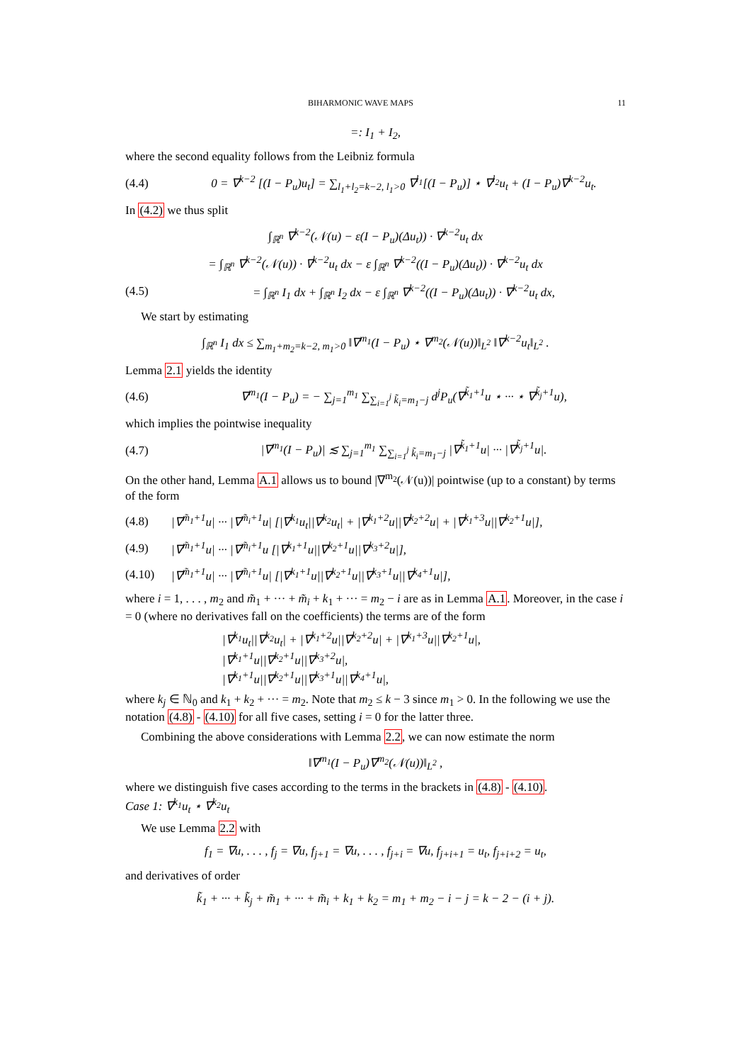BIHARMONIC WAVE MAPS 11
=: I<sub>1</sub> + I<sub>2</sub>,
where the second equality follows from the Leibniz formula
(4.4) 0 = ∇<sup>k−2</sup> [(I − P<sub>u</sub>)u<sub>t</sub>] = ∑<sub>l<sub>1</sub>+l<sub>2</sub>=k−2, l<sub>1</sub>>0</sub> ∇<sup>l<sub>1</sub></sup>[(I − P<sub>u</sub>)] ⋆ ∇<sup>l<sub>2</sub></sup>u<sub>t</sub> + (I − P<sub>u</sub>)∇<sup>k−2</sup>u<sub>t</sub>.
In (4.2) we thus split
∫<sub>ℝ<sup>n</sup></sub> ∇<sup>k−2</sup>(𝒩(u) − ε(I − P<sub>u</sub>)(Δu<sub>t</sub>)) · ∇<sup>k−2</sup>u<sub>t</sub> dx
= ∫<sub>ℝ<sup>n</sup></sub> ∇<sup>k−2</sup>(𝒩(u)) · ∇<sup>k−2</sup>u<sub>t</sub> dx − ε ∫<sub>ℝ<sup>n</sup></sub> ∇<sup>k−2</sup>((I − P<sub>u</sub>)(Δu<sub>t</sub>)) · ∇<sup>k−2</sup>u<sub>t</sub> dx
(4.5) = ∫<sub>ℝ<sup>n</sup></sub> I<sub>1</sub> dx + ∫<sub>ℝ<sup>n</sup></sub> I<sub>2</sub> dx − ε ∫<sub>ℝ<sup>n</sup></sub> ∇<sup>k−2</sup>((I − P<sub>u</sub>)(Δu<sub>t</sub>)) · ∇<sup>k−2</sup>u<sub>t</sub> dx,
We start by estimating
∫<sub>ℝ<sup>n</sup></sub> I<sub>1</sub> dx ≤ ∑<sub>m<sub>1</sub>+m<sub>2</sub>=k−2, m<sub>1</sub>>0</sub> ‖∇<sup>m<sub>1</sub></sup>(I − P<sub>u</sub>) ⋆ ∇<sup>m<sub>2</sub></sup>(𝒩(u))‖<sub>L<sup>2</sup></sub> ‖∇<sup>k−2</sup>u<sub>t</sub>‖<sub>L<sup>2</sup></sub> .
Lemma 2.1 yields the identity
(4.6) ∇<sup>m<sub>1</sub></sup>(I − P<sub>u</sub>) = − ∑<sub>j=1</sub><sup>m<sub>1</sub></sup> ∑<sub>∑<sub>i=1</sub><sup>j</sup> k̃<sub>i</sub>=m<sub>1</sub>−j</sub> d<sup>j</sup>P<sub>u</sub>(∇<sup>k̃<sub>1</sub>+1</sup>u ⋆ ··· ⋆ ∇<sup>k̃<sub>j</sub>+1</sup>u),
which implies the pointwise inequality
(4.7) |∇<sup>m<sub>1</sub></sup>(I − P<sub>u</sub>)| ≲ ∑<sub>j=1</sub><sup>m<sub>1</sub></sup> ∑<sub>∑<sub>i=1</sub><sup>j</sup> k̃<sub>i</sub>=m<sub>1</sub>−j</sub> |∇<sup>k̃<sub>1</sub>+1</sup>u| ··· |∇<sup>k̃<sub>j</sub>+1</sup>u|.
On the other hand, Lemma A.1 allows us to bound |∇<sup>m<sub>2</sub></sup>(𝒩(u))| pointwise (up to a constant) by terms of the form
(4.8) |∇<sup>m̃<sub>1</sub>+1</sup>u| ··· |∇<sup>m̃<sub>i</sub>+1</sup>u| [|∇<sup>k<sub>1</sub></sup>u<sub>t</sub>||∇<sup>k<sub>2</sub></sup>u<sub>t</sub>| + |∇<sup>k<sub>1</sub>+2</sup>u||∇<sup>k<sub>2</sub>+2</sup>u| + |∇<sup>k<sub>1</sub>+3</sup>u||∇<sup>k<sub>2</sub>+1</sup>u|],
(4.9) |∇<sup>m̃<sub>1</sub>+1</sup>u| ··· |∇<sup>m̃<sub>i</sub>+1</sup>u [|∇<sup>k<sub>1</sub>+1</sup>u||∇<sup>k<sub>2</sub>+1</sup>u||∇<sup>k<sub>3</sub>+2</sup>u|],
(4.10) |∇<sup>m̃<sub>1</sub>+1</sup>u| ··· |∇<sup>m̃<sub>i</sub>+1</sup>u| [|∇<sup>k<sub>1</sub>+1</sup>u||∇<sup>k<sub>2</sub>+1</sup>u||∇<sup>k<sub>3</sub>+1</sup>u||∇<sup>k<sub>4</sub>+1</sup>u|],
where i = 1, . . . , m<sub>2</sub> and m̃<sub>1</sub> + ··· + m̃<sub>i</sub> + k<sub>1</sub> + ··· = m<sub>2</sub> − i are as in Lemma A.1. Moreover, in the case i = 0 (where no derivatives fall on the coefficients) the terms are of the form
|∇<sup>k<sub>1</sub></sup>u<sub>t</sub>||∇<sup>k<sub>2</sub></sup>u<sub>t</sub>| + |∇<sup>k<sub>1</sub>+2</sup>u||∇<sup>k<sub>2</sub>+2</sup>u| + |∇<sup>k<sub>1</sub>+3</sup>u||∇<sup>k<sub>2</sub>+1</sup>u|,
|∇<sup>k<sub>1</sub>+1</sup>u||∇<sup>k<sub>2</sub>+1</sup>u||∇<sup>k<sub>3</sub>+2</sup>u|,
|∇<sup>k<sub>1</sub>+1</sup>u||∇<sup>k<sub>2</sub>+1</sup>u||∇<sup>k<sub>3</sub>+1</sup>u||∇<sup>k<sub>4</sub>+1</sup>u|,
where k<sub>j</sub> ∈ ℕ<sub>0</sub> and k<sub>1</sub> + k<sub>2</sub> + ··· = m<sub>2</sub>. Note that m<sub>2</sub> ≤ k − 3 since m<sub>1</sub> > 0. In the following we use the notation (4.8) - (4.10) for all five cases, setting i = 0 for the latter three.
Combining the above considerations with Lemma 2.2, we can now estimate the norm
‖∇<sup>m<sub>1</sub></sup>(I − P<sub>u</sub>)∇<sup>m<sub>2</sub></sup>(𝒩(u))‖<sub>L<sup>2</sup></sub> ,
where we distinguish five cases according to the terms in the brackets in (4.8) - (4.10).
Case 1: ∇<sup>k<sub>1</sub></sup>u<sub>t</sub> ⋆ ∇<sup>k<sub>2</sub></sup>u<sub>t</sub>
We use Lemma 2.2 with
f<sub>1</sub> = ∇u, . . . , f<sub>j</sub> = ∇u, f<sub>j+1</sub> = ∇u, . . . , f<sub>j+i</sub> = ∇u, f<sub>j+i+1</sub> = u<sub>t</sub>, f<sub>j+i+2</sub> = u<sub>t</sub>,
and derivatives of order
k̃<sub>1</sub> + ··· + k̃<sub>j</sub> + m̃<sub>1</sub> + ··· + m̃<sub>i</sub> + k<sub>1</sub> + k<sub>2</sub> = m<sub>1</sub> + m<sub>2</sub> − i − j = k − 2 − (i + j).